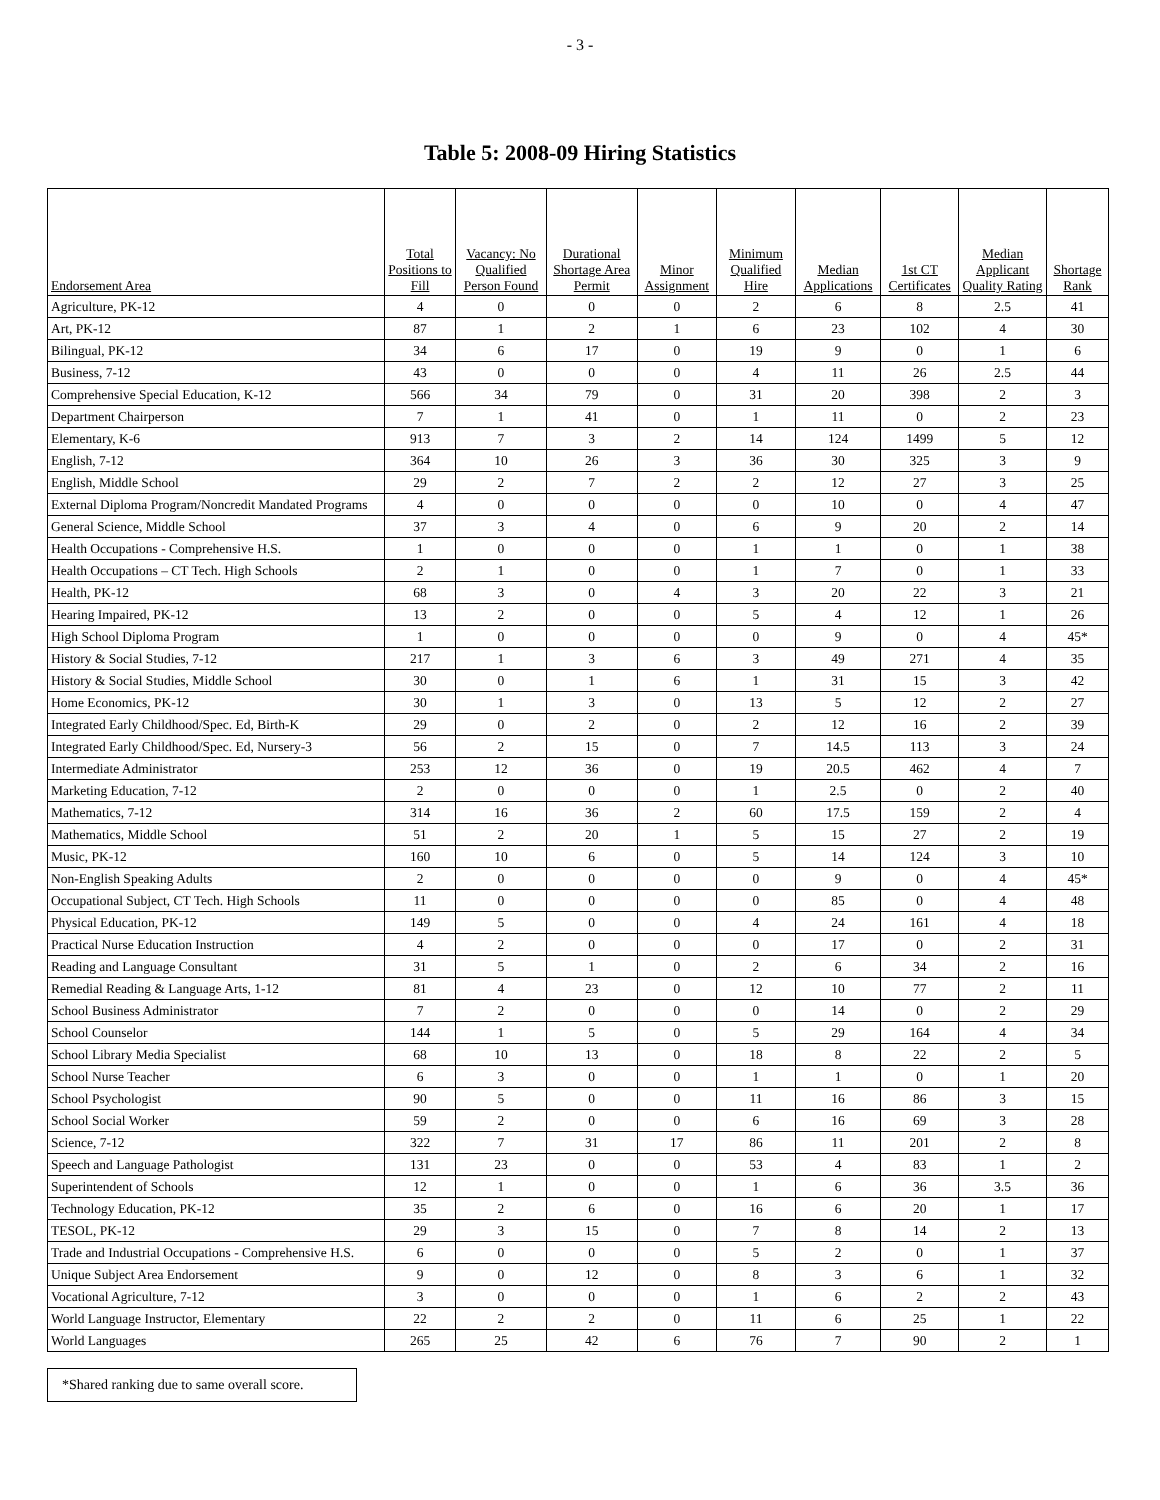- 3 -
Table 5: 2008-09 Hiring Statistics
| Endorsement Area | Total Positions to Fill | Vacancy: No Qualified Person Found | Durational Shortage Area Permit | Minor Assignment | Minimum Qualified Hire | Median Applications | 1st CT Certificates | Median Applicant Quality Rating | Shortage Rank |
| --- | --- | --- | --- | --- | --- | --- | --- | --- | --- |
| Agriculture, PK-12 | 4 | 0 | 0 | 0 | 2 | 6 | 8 | 2.5 | 41 |
| Art, PK-12 | 87 | 1 | 2 | 1 | 6 | 23 | 102 | 4 | 30 |
| Bilingual, PK-12 | 34 | 6 | 17 | 0 | 19 | 9 | 0 | 1 | 6 |
| Business, 7-12 | 43 | 0 | 0 | 0 | 4 | 11 | 26 | 2.5 | 44 |
| Comprehensive Special Education, K-12 | 566 | 34 | 79 | 0 | 31 | 20 | 398 | 2 | 3 |
| Department Chairperson | 7 | 1 | 41 | 0 | 1 | 11 | 0 | 2 | 23 |
| Elementary, K-6 | 913 | 7 | 3 | 2 | 14 | 124 | 1499 | 5 | 12 |
| English, 7-12 | 364 | 10 | 26 | 3 | 36 | 30 | 325 | 3 | 9 |
| English, Middle School | 29 | 2 | 7 | 2 | 2 | 12 | 27 | 3 | 25 |
| External Diploma Program/Noncredit Mandated Programs | 4 | 0 | 0 | 0 | 0 | 10 | 0 | 4 | 47 |
| General Science, Middle School | 37 | 3 | 4 | 0 | 6 | 9 | 20 | 2 | 14 |
| Health Occupations - Comprehensive H.S. | 1 | 0 | 0 | 0 | 1 | 1 | 0 | 1 | 38 |
| Health Occupations – CT Tech. High Schools | 2 | 1 | 0 | 0 | 1 | 7 | 0 | 1 | 33 |
| Health, PK-12 | 68 | 3 | 0 | 4 | 3 | 20 | 22 | 3 | 21 |
| Hearing Impaired, PK-12 | 13 | 2 | 0 | 0 | 5 | 4 | 12 | 1 | 26 |
| High School Diploma Program | 1 | 0 | 0 | 0 | 0 | 9 | 0 | 4 | 45* |
| History & Social Studies, 7-12 | 217 | 1 | 3 | 6 | 3 | 49 | 271 | 4 | 35 |
| History & Social Studies, Middle School | 30 | 0 | 1 | 6 | 1 | 31 | 15 | 3 | 42 |
| Home Economics, PK-12 | 30 | 1 | 3 | 0 | 13 | 5 | 12 | 2 | 27 |
| Integrated Early Childhood/Spec. Ed, Birth-K | 29 | 0 | 2 | 0 | 2 | 12 | 16 | 2 | 39 |
| Integrated Early Childhood/Spec. Ed, Nursery-3 | 56 | 2 | 15 | 0 | 7 | 14.5 | 113 | 3 | 24 |
| Intermediate Administrator | 253 | 12 | 36 | 0 | 19 | 20.5 | 462 | 4 | 7 |
| Marketing Education, 7-12 | 2 | 0 | 0 | 0 | 1 | 2.5 | 0 | 2 | 40 |
| Mathematics, 7-12 | 314 | 16 | 36 | 2 | 60 | 17.5 | 159 | 2 | 4 |
| Mathematics, Middle School | 51 | 2 | 20 | 1 | 5 | 15 | 27 | 2 | 19 |
| Music, PK-12 | 160 | 10 | 6 | 0 | 5 | 14 | 124 | 3 | 10 |
| Non-English Speaking Adults | 2 | 0 | 0 | 0 | 0 | 9 | 0 | 4 | 45* |
| Occupational Subject, CT Tech. High Schools | 11 | 0 | 0 | 0 | 0 | 85 | 0 | 4 | 48 |
| Physical Education, PK-12 | 149 | 5 | 0 | 0 | 4 | 24 | 161 | 4 | 18 |
| Practical Nurse Education Instruction | 4 | 2 | 0 | 0 | 0 | 17 | 0 | 2 | 31 |
| Reading and Language Consultant | 31 | 5 | 1 | 0 | 2 | 6 | 34 | 2 | 16 |
| Remedial Reading & Language Arts, 1-12 | 81 | 4 | 23 | 0 | 12 | 10 | 77 | 2 | 11 |
| School Business Administrator | 7 | 2 | 0 | 0 | 0 | 14 | 0 | 2 | 29 |
| School Counselor | 144 | 1 | 5 | 0 | 5 | 29 | 164 | 4 | 34 |
| School Library Media Specialist | 68 | 10 | 13 | 0 | 18 | 8 | 22 | 2 | 5 |
| School Nurse Teacher | 6 | 3 | 0 | 0 | 1 | 1 | 0 | 1 | 20 |
| School Psychologist | 90 | 5 | 0 | 0 | 11 | 16 | 86 | 3 | 15 |
| School Social Worker | 59 | 2 | 0 | 0 | 6 | 16 | 69 | 3 | 28 |
| Science, 7-12 | 322 | 7 | 31 | 17 | 86 | 11 | 201 | 2 | 8 |
| Speech and Language Pathologist | 131 | 23 | 0 | 0 | 53 | 4 | 83 | 1 | 2 |
| Superintendent of Schools | 12 | 1 | 0 | 0 | 1 | 6 | 36 | 3.5 | 36 |
| Technology Education, PK-12 | 35 | 2 | 6 | 0 | 16 | 6 | 20 | 1 | 17 |
| TESOL, PK-12 | 29 | 3 | 15 | 0 | 7 | 8 | 14 | 2 | 13 |
| Trade and Industrial Occupations - Comprehensive H.S. | 6 | 0 | 0 | 0 | 5 | 2 | 0 | 1 | 37 |
| Unique Subject Area Endorsement | 9 | 0 | 12 | 0 | 8 | 3 | 6 | 1 | 32 |
| Vocational Agriculture, 7-12 | 3 | 0 | 0 | 0 | 1 | 6 | 2 | 2 | 43 |
| World Language Instructor, Elementary | 22 | 2 | 2 | 0 | 11 | 6 | 25 | 1 | 22 |
| World Languages | 265 | 25 | 42 | 6 | 76 | 7 | 90 | 2 | 1 |
*Shared ranking due to same overall score.